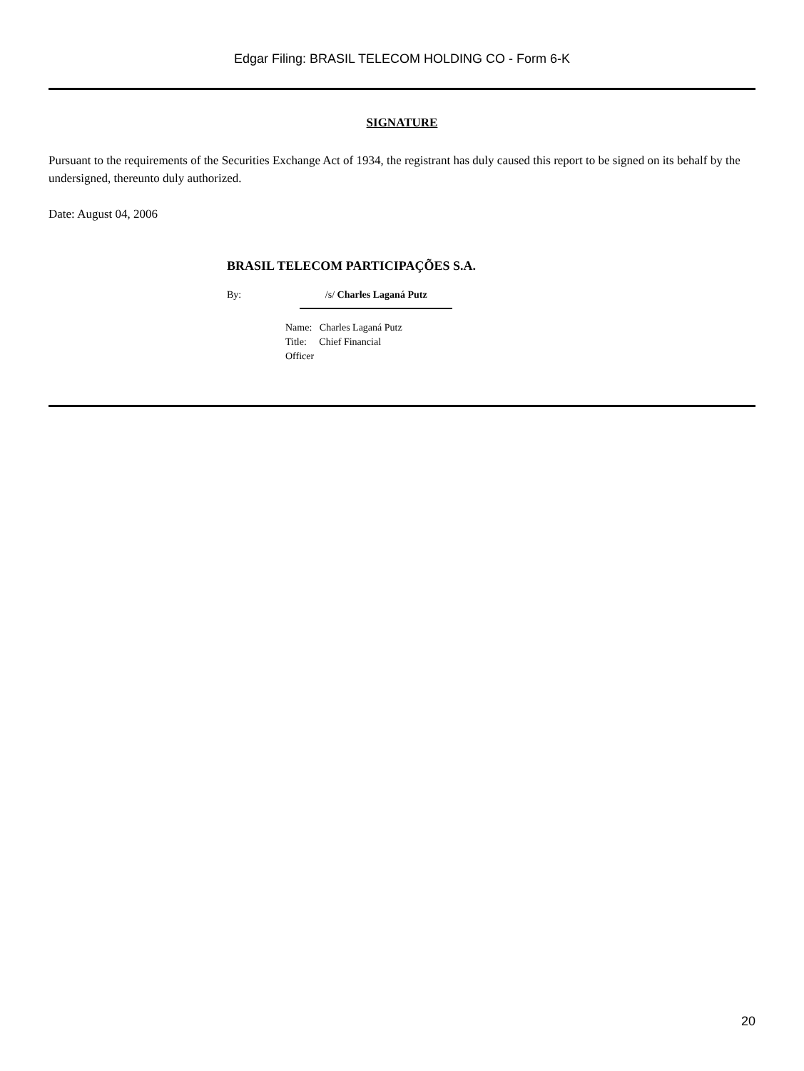Edgar Filing: BRASIL TELECOM HOLDING CO - Form 6-K
SIGNATURE
Pursuant to the requirements of the Securities Exchange Act of 1934, the registrant has duly caused this report to be signed on its behalf by the undersigned, thereunto duly authorized.
Date: August 04, 2006
BRASIL TELECOM PARTICIPAÇÕES S.A.
By: /s/ Charles Laganá Putz
Name: Charles Laganá Putz
Title: Chief Financial
Officer
20